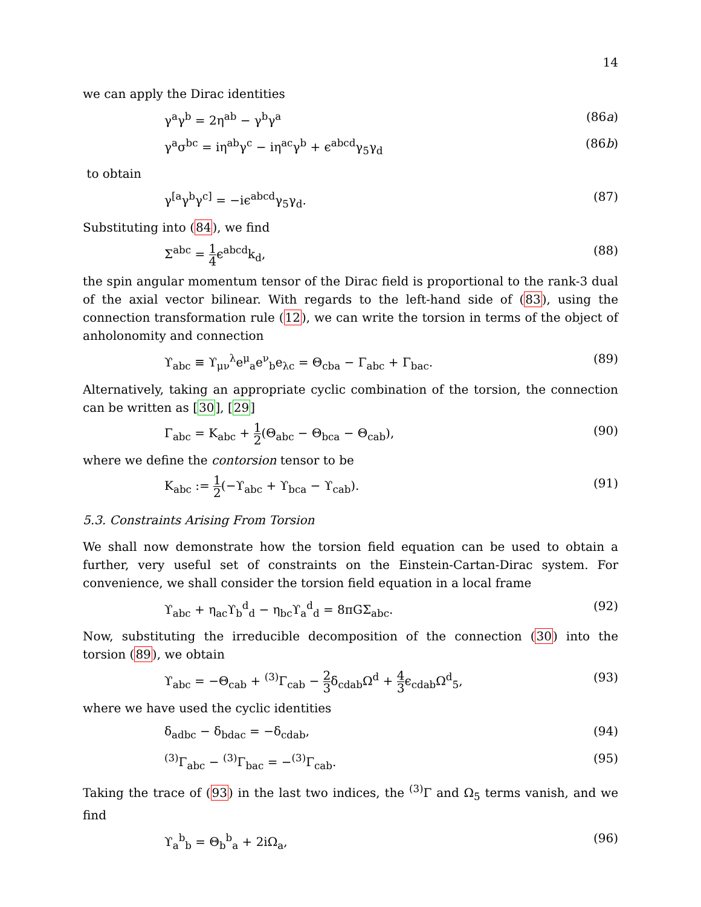14
we can apply the Dirac identities
γ<sup>a</sup>γ<sup>b</sup> = 2η<sup>ab</sup> − γ<sup>b</sup>γ<sup>a</sup> (86a)
γ<sup>a</sup>σ<sup>bc</sup> = iη<sup>ab</sup>γ<sup>c</sup> − iη<sup>ac</sup>γ<sup>b</sup> + ϵ<sup>abcd</sup>γ<sub>5</sub>γ<sub>d</sub> (86b)
to obtain
γ<sup>[a</sup>γ<sup>b</sup>γ<sup>c]</sup> = −iϵ<sup>abcd</sup>γ<sub>5</sub>γ<sub>d</sub>. (87)
Substituting into (84), we find
Σ<sup>abc</sup> = 1 4ϵ<sup>abcd</sup>k<sub>d</sub>, (88)
the spin angular momentum tensor of the Dirac field is proportional to the rank-3 dual of the axial vector bilinear. With regards to the left-hand side of (83), using the connection transformation rule (12), we can write the torsion in terms of the object of anholonomity and connection
ϒ<sub>abc</sub> ≡ ϒ<sub>μν</sub><sup>λ</sup>e<sup>μ</sup><sub>a</sub>e<sup>ν</sup><sub>b</sub>e<sub>λc</sub> = Θ<sub>cba</sub> − Γ<sub>abc</sub> + Γ<sub>bac</sub>. (89)
Alternatively, taking an appropriate cyclic combination of the torsion, the connection can be written as [30], [29]
Γ<sub>abc</sub> = K<sub>abc</sub> + 1 2(Θ<sub>abc</sub> − Θ<sub>bca</sub> − Θ<sub>cab</sub>), (90)
where we define the contorsion tensor to be
K<sub>abc</sub> := 1 2(−ϒ<sub>abc</sub> + ϒ<sub>bca</sub> − ϒ<sub>cab</sub>). (91)
5.3. Constraints Arising From Torsion
We shall now demonstrate how the torsion field equation can be used to obtain a further, very useful set of constraints on the Einstein-Cartan-Dirac system. For convenience, we shall consider the torsion field equation in a local frame
ϒ<sub>abc</sub> + η<sub>ac</sub>ϒ<sub>b</sub><sup>d</sup><sub>d</sub> − η<sub>bc</sub>ϒ<sub>a</sub><sup>d</sup><sub>d</sub> = 8πGΣ<sub>abc</sub>. (92)
Now, substituting the irreducible decomposition of the connection (30) into the torsion (89), we obtain
ϒ<sub>abc</sub> = −Θ<sub>cab</sub> + <sup>(3)</sup>Γ<sub>cab</sub> − 2 3δ<sub>cdab</sub>Ω<sup>d</sup> + 4 3ϵ<sub>cdab</sub>Ω<sup>d</sup><sub>5</sub>, (93)
where we have used the cyclic identities
δ<sub>adbc</sub> − δ<sub>bdac</sub> = −δ<sub>cdab</sub>, (94)
<sup>(3)</sup> Γ<sub>abc</sub> − <sup>(3)</sup>Γ<sub>bac</sub> = −<sup>(3)</sup>Γ<sub>cab</sub>. (95)
Taking the trace of (93) in the last two indices, the <sup>(3)</sup>Γ and Ω<sub>5</sub> terms vanish, and we find
ϒ<sub>a</sub><sup>b</sup><sub>b</sub> = Θ<sub>b</sub><sup>b</sup><sub>a</sub> + 2iΩ<sub>a</sub>, (96)